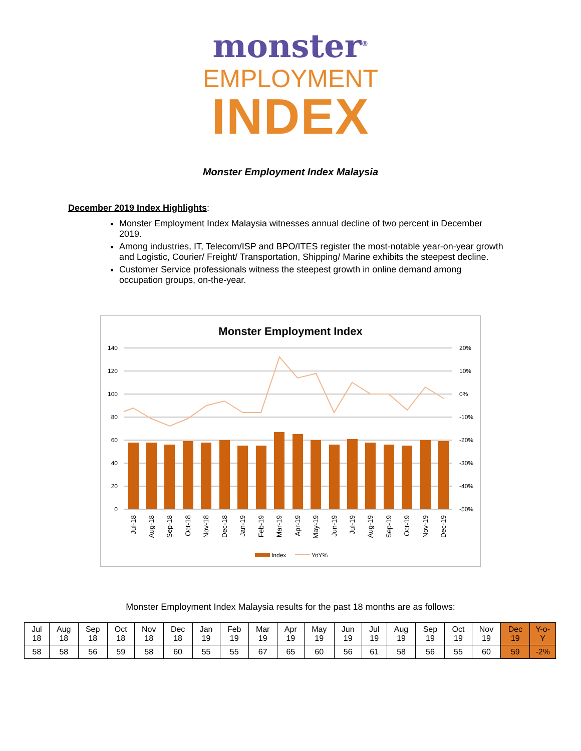monster<sup>®</sup>
EMPLOYMENT
INDEX
Monster Employment Index Malaysia
December 2019 Index Highlights:
Monster Employment Index Malaysia witnesses annual decline of two percent in December 2019.
Among industries, IT, Telecom/ISP and BPO/ITES register the most-notable year-on-year growth and Logistic, Courier/ Freight/ Transportation, Shipping/ Marine exhibits the steepest decline.
Customer Service professionals witness the steepest growth in online demand among occupation groups, on-the-year.
Monster Employment Index
140
120
100
80
60
40
20
0
20%
10%
0%
-10%
-20%
-30%
-40%
-50%
Jul-18
Aug-18
Sep-18
Oct-18
Nov-18
Dec-18
Jan-19
Feb-19
Mar-19
Apr-19
May-19
Jun-19
Jul-19
Aug-19
Sep-19
Oct-19
Nov-19
Dec-19
Index
YoY%
Monster Employment Index Malaysia results for the past 18 months are as follows:
| Jul 18 | Aug 18 | Sep 18 | Oct 18 | Nov 18 | Dec 18 | Jan 19 | Feb 19 | Mar 19 | Apr 19 | May 19 | Jun 19 | Jul 19 | Aug 19 | Sep 19 | Oct 19 | Nov 19 | Dec 19 | Y-o-Y |
| 58 | 58 | 56 | 59 | 58 | 60 | 55 | 55 | 67 | 65 | 60 | 56 | 61 | 58 | 56 | 55 | 60 | 59 | -2% |